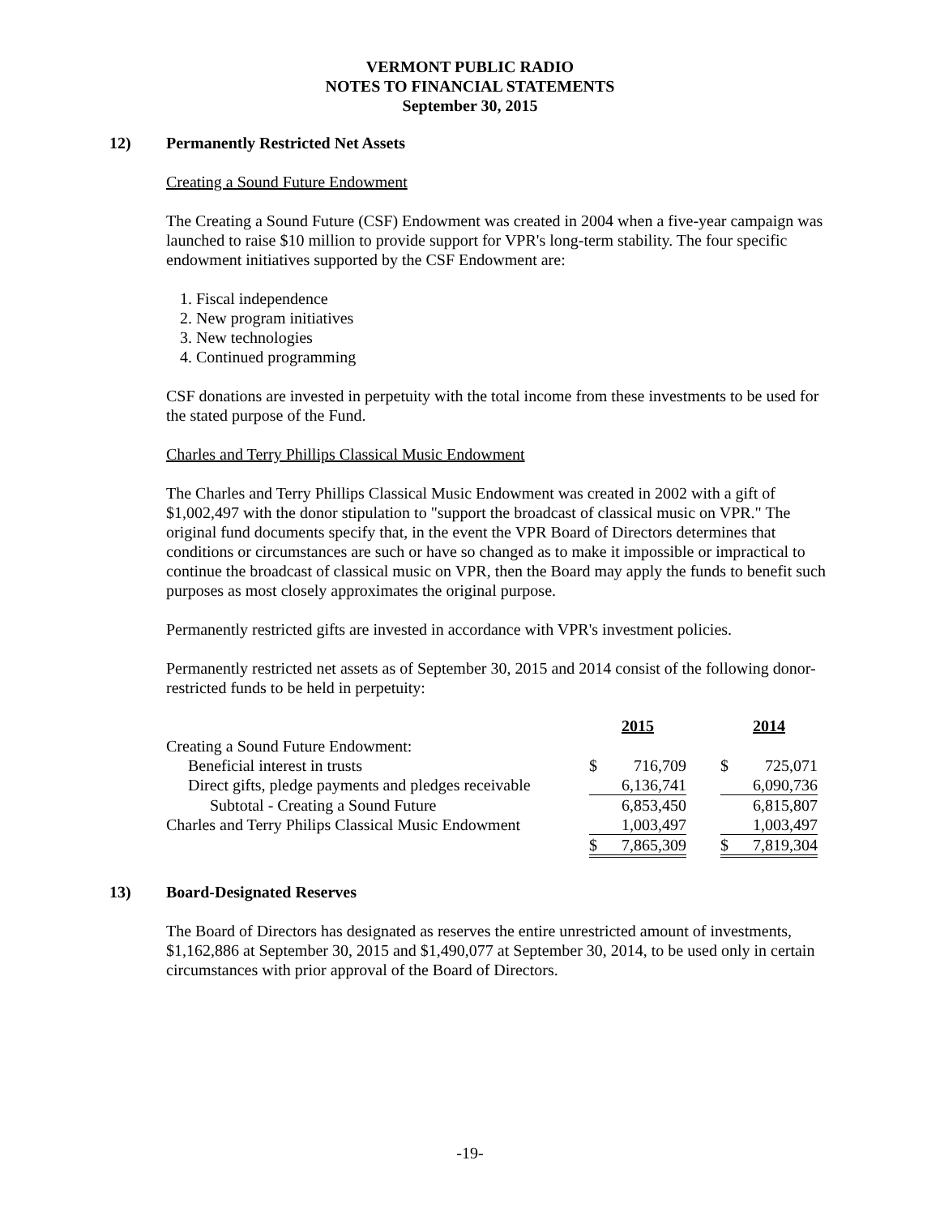VERMONT PUBLIC RADIO
NOTES TO FINANCIAL STATEMENTS
September 30, 2015
12) Permanently Restricted Net Assets
Creating a Sound Future Endowment
The Creating a Sound Future (CSF) Endowment was created in 2004 when a five-year campaign was launched to raise $10 million to provide support for VPR's long-term stability. The four specific endowment initiatives supported by the CSF Endowment are:
1. Fiscal independence
2. New program initiatives
3. New technologies
4. Continued programming
CSF donations are invested in perpetuity with the total income from these investments to be used for the stated purpose of the Fund.
Charles and Terry Phillips Classical Music Endowment
The Charles and Terry Phillips Classical Music Endowment was created in 2002 with a gift of $1,002,497 with the donor stipulation to "support the broadcast of classical music on VPR." The original fund documents specify that, in the event the VPR Board of Directors determines that conditions or circumstances are such or have so changed as to make it impossible or impractical to continue the broadcast of classical music on VPR, then the Board may apply the funds to benefit such purposes as most closely approximates the original purpose.
Permanently restricted gifts are invested in accordance with VPR's investment policies.
Permanently restricted net assets as of September 30, 2015 and 2014 consist of the following donor-restricted funds to be held in perpetuity:
| | 2015 | | | 2014 | |
| --- | --- | --- | --- | --- | --- |
| Creating a Sound Future Endowment: | | | | | |
| Beneficial interest in trusts | $ | 716,709 | | $ | 725,071 |
| Direct gifts, pledge payments and pledges receivable | | 6,136,741 | | | 6,090,736 |
| Subtotal - Creating a Sound Future | | 6,853,450 | | | 6,815,807 |
| Charles and Terry Philips Classical Music Endowment | | 1,003,497 | | | 1,003,497 |
| | $ | 7,865,309 | | $ | 7,819,304 |
13) Board-Designated Reserves
The Board of Directors has designated as reserves the entire unrestricted amount of investments, $1,162,886 at September 30, 2015 and $1,490,077 at September 30, 2014, to be used only in certain circumstances with prior approval of the Board of Directors.
-19-